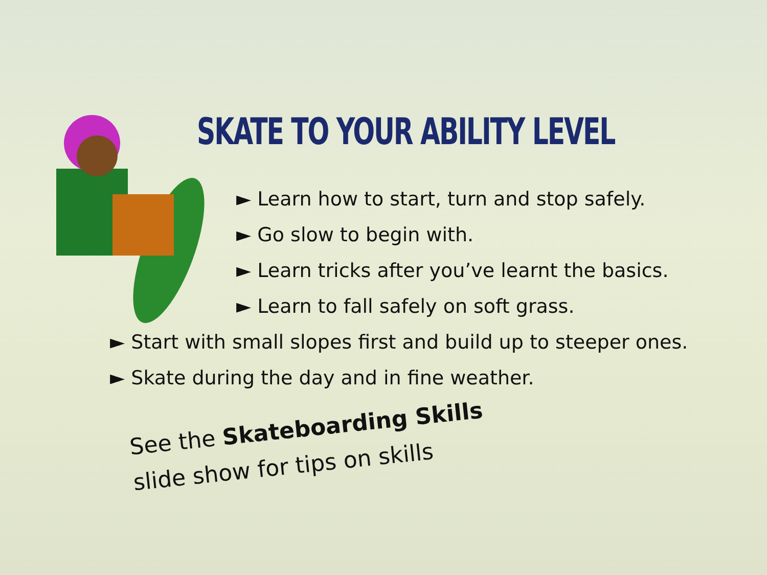SKATE TO YOUR ABILITY LEVEL
► Learn how to start, turn and stop safely.
► Go slow to begin with.
► Learn tricks after you’ve learnt the basics.
► Learn to fall safely on soft grass.
► Start with small slopes first and build up to steeper ones.
► Skate during the day and in fine weather.
See the Skateboarding Skills
slide show for tips on skills